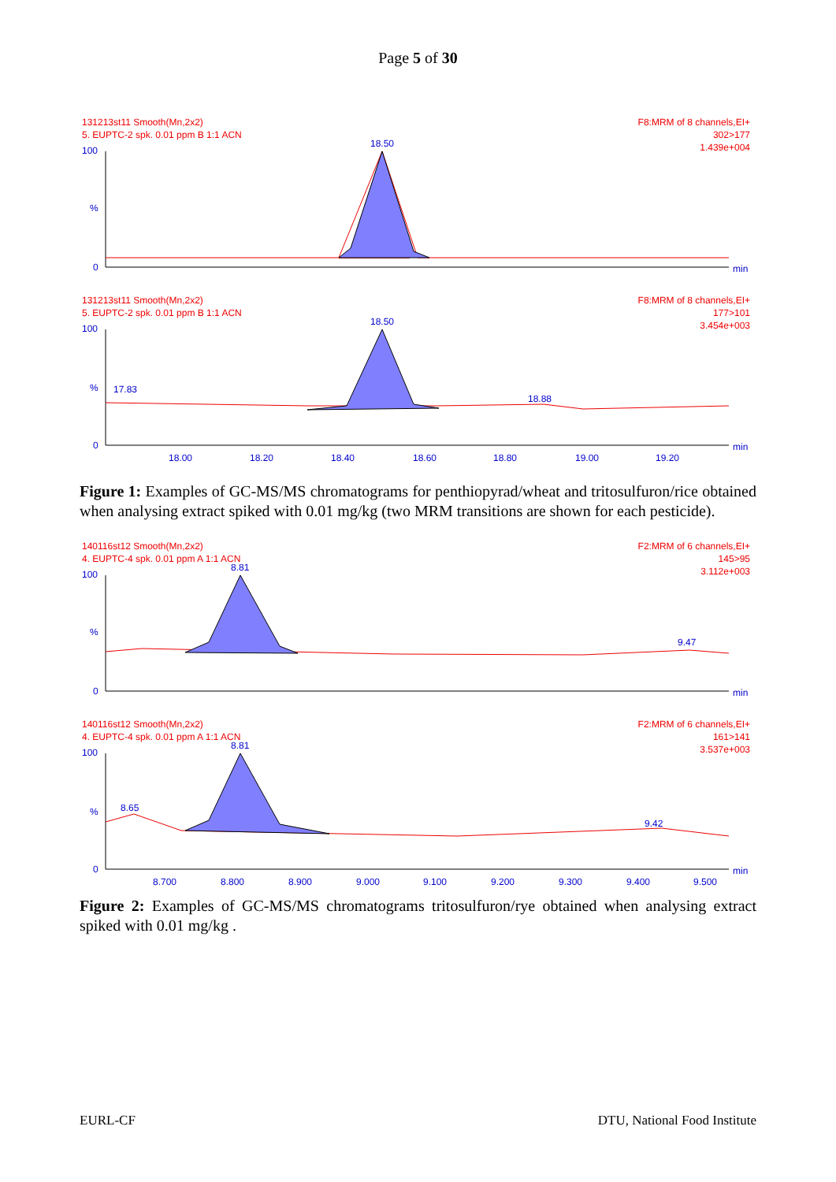Page 5 of 30
131213st11 Smooth(Mn,2x2)
5. EUPTC-2 spk. 0.01 ppm B 1:1 ACN
F8:MRM of 8 channels,EI+
302>177
1.439e+004
100
%
0
18.50
min
131213st11 Smooth(Mn,2x2)
5. EUPTC-2 spk. 0.01 ppm B 1:1 ACN
F8:MRM of 8 channels,EI+
177>101
3.454e+003
100
%
0
18.50
17.83
18.88
min
18.00
18.20
18.40
18.60
18.80
19.00
19.20
Figure 1: Examples of GC-MS/MS chromatograms for penthiopyrad/wheat and tritosulfuron/rice obtained when analysing extract spiked with 0.01 mg/kg (two MRM transitions are shown for each pesticide).
140116st12 Smooth(Mn,2x2)
4. EUPTC-4 spk. 0.01 ppm A 1:1 ACN
F2:MRM of 6 channels,EI+
145>95
3.112e+003
100
%
0
8.81
9.47
min
140116st12 Smooth(Mn,2x2)
4. EUPTC-4 spk. 0.01 ppm A 1:1 ACN
F2:MRM of 6 channels,EI+
161>141
3.537e+003
100
%
0
8.81
8.65
9.42
min
8.700
8.800
8.900
9.000
9.100
9.200
9.300
9.400
9.500
Figure 2: Examples of GC-MS/MS chromatograms tritosulfuron/rye obtained when analysing extract spiked with 0.01 mg/kg .
EURL-CF DTU, National Food Institute